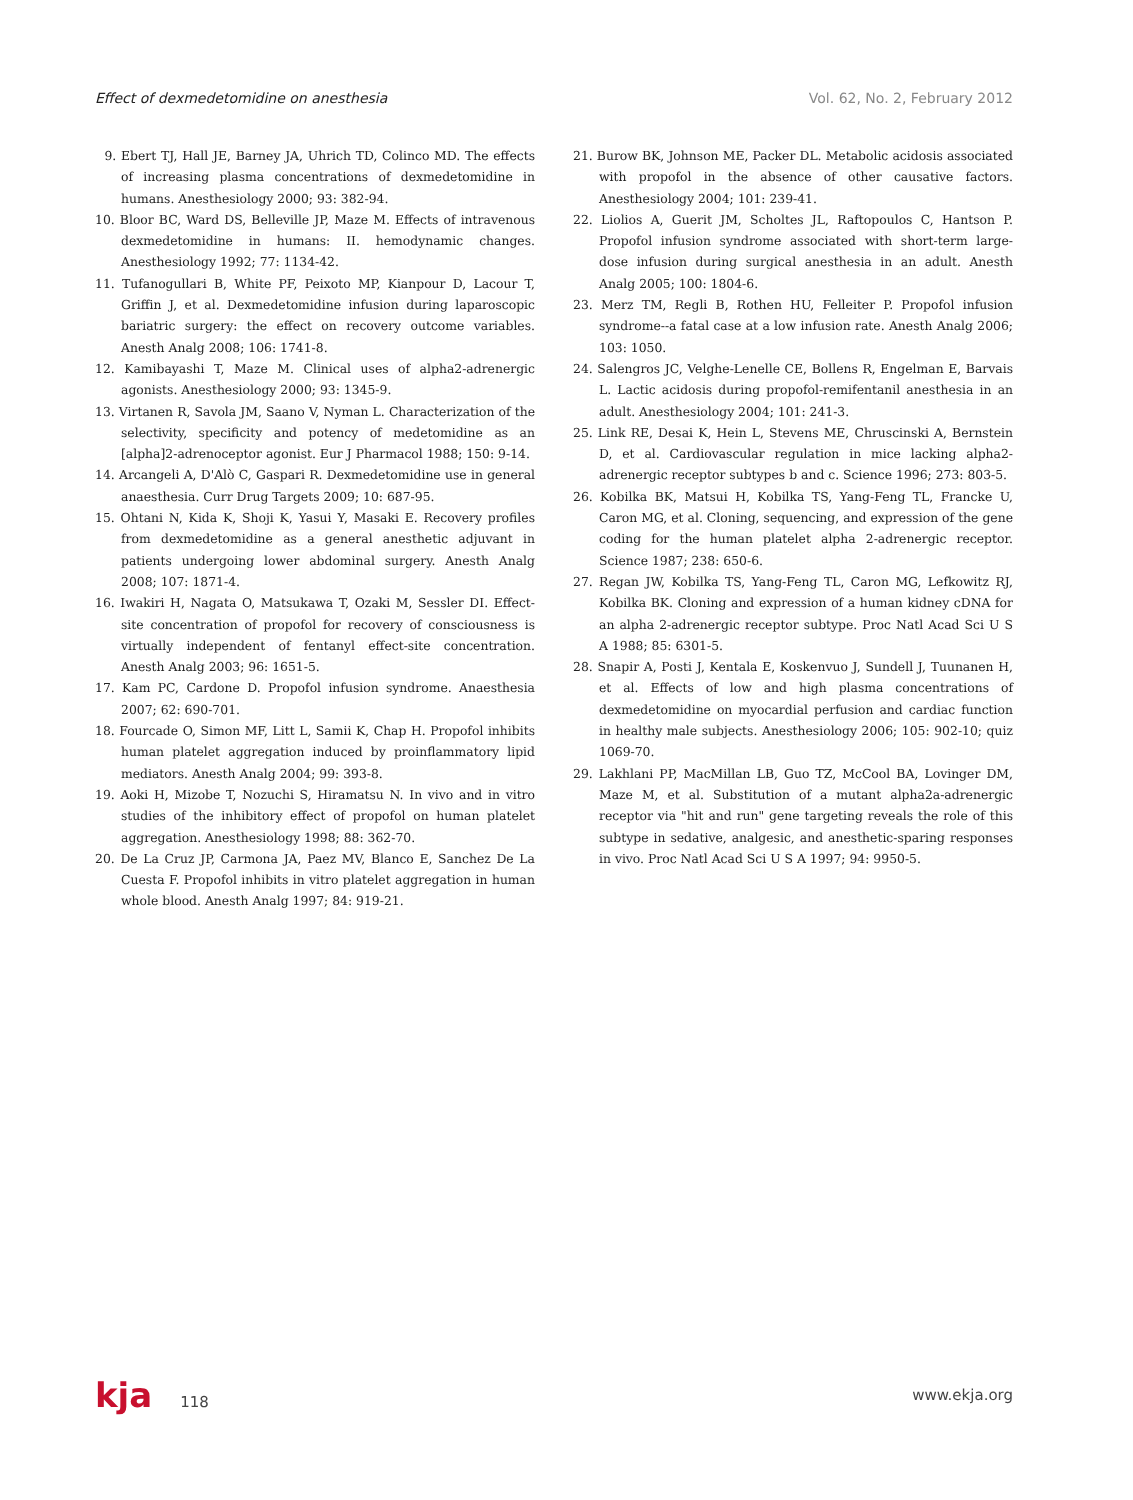Effect of dexmedetomidine on anesthesia Vol. 62, No. 2, February 2012
9. Ebert TJ, Hall JE, Barney JA, Uhrich TD, Colinco MD. The effects of increasing plasma concentrations of dexmedetomidine in humans. Anesthesiology 2000; 93: 382-94.
10. Bloor BC, Ward DS, Belleville JP, Maze M. Effects of intravenous dexmedetomidine in humans: II. hemodynamic changes. Anesthesiology 1992; 77: 1134-42.
11. Tufanogullari B, White PF, Peixoto MP, Kianpour D, Lacour T, Griffin J, et al. Dexmedetomidine infusion during laparoscopic bariatric surgery: the effect on recovery outcome variables. Anesth Analg 2008; 106: 1741-8.
12. Kamibayashi T, Maze M. Clinical uses of alpha2-adrenergic agonists. Anesthesiology 2000; 93: 1345-9.
13. Virtanen R, Savola JM, Saano V, Nyman L. Characterization of the selectivity, specificity and potency of medetomidine as an [alpha]2-adrenoceptor agonist. Eur J Pharmacol 1988; 150: 9-14.
14. Arcangeli A, D'Alò C, Gaspari R. Dexmedetomidine use in general anaesthesia. Curr Drug Targets 2009; 10: 687-95.
15. Ohtani N, Kida K, Shoji K, Yasui Y, Masaki E. Recovery profiles from dexmedetomidine as a general anesthetic adjuvant in patients undergoing lower abdominal surgery. Anesth Analg 2008; 107: 1871-4.
16. Iwakiri H, Nagata O, Matsukawa T, Ozaki M, Sessler DI. Effect-site concentration of propofol for recovery of consciousness is virtually independent of fentanyl effect-site concentration. Anesth Analg 2003; 96: 1651-5.
17. Kam PC, Cardone D. Propofol infusion syndrome. Anaesthesia 2007; 62: 690-701.
18. Fourcade O, Simon MF, Litt L, Samii K, Chap H. Propofol inhibits human platelet aggregation induced by proinflammatory lipid mediators. Anesth Analg 2004; 99: 393-8.
19. Aoki H, Mizobe T, Nozuchi S, Hiramatsu N. In vivo and in vitro studies of the inhibitory effect of propofol on human platelet aggregation. Anesthesiology 1998; 88: 362-70.
20. De La Cruz JP, Carmona JA, Paez MV, Blanco E, Sanchez De La Cuesta F. Propofol inhibits in vitro platelet aggregation in human whole blood. Anesth Analg 1997; 84: 919-21.
21. Burow BK, Johnson ME, Packer DL. Metabolic acidosis associated with propofol in the absence of other causative factors. Anesthesiology 2004; 101: 239-41.
22. Liolios A, Guerit JM, Scholtes JL, Raftopoulos C, Hantson P. Propofol infusion syndrome associated with short-term large-dose infusion during surgical anesthesia in an adult. Anesth Analg 2005; 100: 1804-6.
23. Merz TM, Regli B, Rothen HU, Felleiter P. Propofol infusion syndrome--a fatal case at a low infusion rate. Anesth Analg 2006; 103: 1050.
24. Salengros JC, Velghe-Lenelle CE, Bollens R, Engelman E, Barvais L. Lactic acidosis during propofol-remifentanil anesthesia in an adult. Anesthesiology 2004; 101: 241-3.
25. Link RE, Desai K, Hein L, Stevens ME, Chruscinski A, Bernstein D, et al. Cardiovascular regulation in mice lacking alpha2-adrenergic receptor subtypes b and c. Science 1996; 273: 803-5.
26. Kobilka BK, Matsui H, Kobilka TS, Yang-Feng TL, Francke U, Caron MG, et al. Cloning, sequencing, and expression of the gene coding for the human platelet alpha 2-adrenergic receptor. Science 1987; 238: 650-6.
27. Regan JW, Kobilka TS, Yang-Feng TL, Caron MG, Lefkowitz RJ, Kobilka BK. Cloning and expression of a human kidney cDNA for an alpha 2-adrenergic receptor subtype. Proc Natl Acad Sci U S A 1988; 85: 6301-5.
28. Snapir A, Posti J, Kentala E, Koskenvuo J, Sundell J, Tuunanen H, et al. Effects of low and high plasma concentrations of dexmedetomidine on myocardial perfusion and cardiac function in healthy male subjects. Anesthesiology 2006; 105: 902-10; quiz 1069-70.
29. Lakhlani PP, MacMillan LB, Guo TZ, McCool BA, Lovinger DM, Maze M, et al. Substitution of a mutant alpha2a-adrenergic receptor via "hit and run" gene targeting reveals the role of this subtype in sedative, analgesic, and anesthetic-sparing responses in vivo. Proc Natl Acad Sci U S A 1997; 94: 9950-5.
kja 118 www.ekja.org